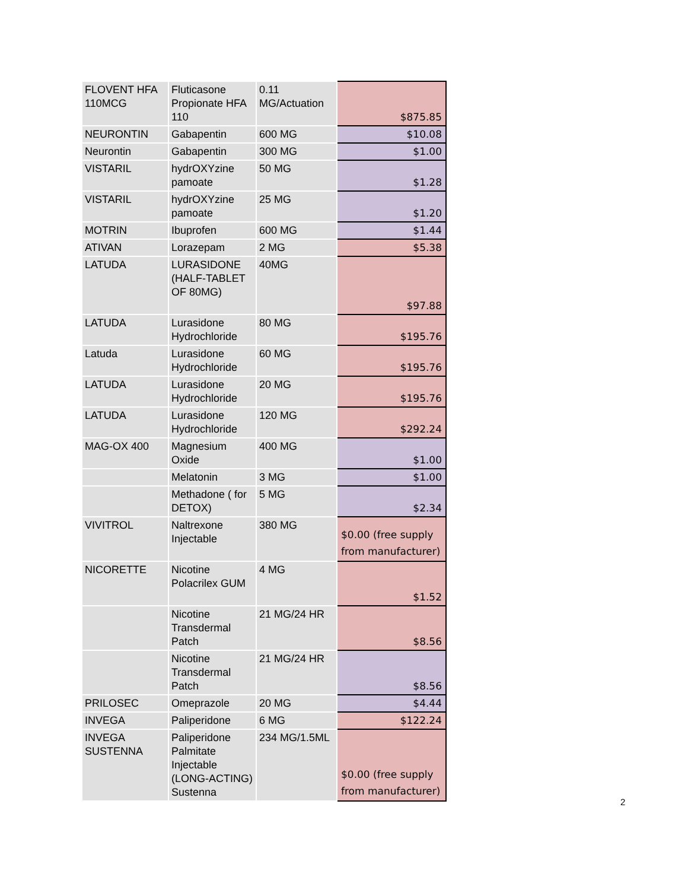| FLOVENT HFA 110MCG | Fluticasone Propionate HFA 110 | 0.11 MG/Actuation | $875.85 |
| NEURONTIN | Gabapentin | 600 MG | $10.08 |
| Neurontin | Gabapentin | 300 MG | $1.00 |
| VISTARIL | hydrOXYzine pamoate | 50 MG | $1.28 |
| VISTARIL | hydrOXYzine pamoate | 25 MG | $1.20 |
| MOTRIN | Ibuprofen | 600 MG | $1.44 |
| ATIVAN | Lorazepam | 2 MG | $5.38 |
| LATUDA | LURASIDONE (HALF-TABLET OF 80MG) | 40MG | $97.88 |
| LATUDA | Lurasidone Hydrochloride | 80 MG | $195.76 |
| Latuda | Lurasidone Hydrochloride | 60 MG | $195.76 |
| LATUDA | Lurasidone Hydrochloride | 20 MG | $195.76 |
| LATUDA | Lurasidone Hydrochloride | 120 MG | $292.24 |
| MAG-OX 400 | Magnesium Oxide | 400 MG | $1.00 |
| | Melatonin | 3 MG | $1.00 |
| | Methadone ( for DETOX) | 5 MG | $2.34 |
| VIVITROL | Naltrexone Injectable | 380 MG | $0.00 (free supply from manufacturer) |
| NICORETTE | Nicotine Polacrilex GUM | 4 MG | $1.52 |
| | Nicotine Transdermal Patch | 21 MG/24 HR | $8.56 |
| | Nicotine Transdermal Patch | 21 MG/24 HR | $8.56 |
| PRILOSEC | Omeprazole | 20 MG | $4.44 |
| INVEGA | Paliperidone | 6 MG | $122.24 |
| INVEGA SUSTENNA | Paliperidone Palmitate Injectable (LONG-ACTING) Sustenna | 234 MG/1.5ML | $0.00 (free supply from manufacturer) |
2